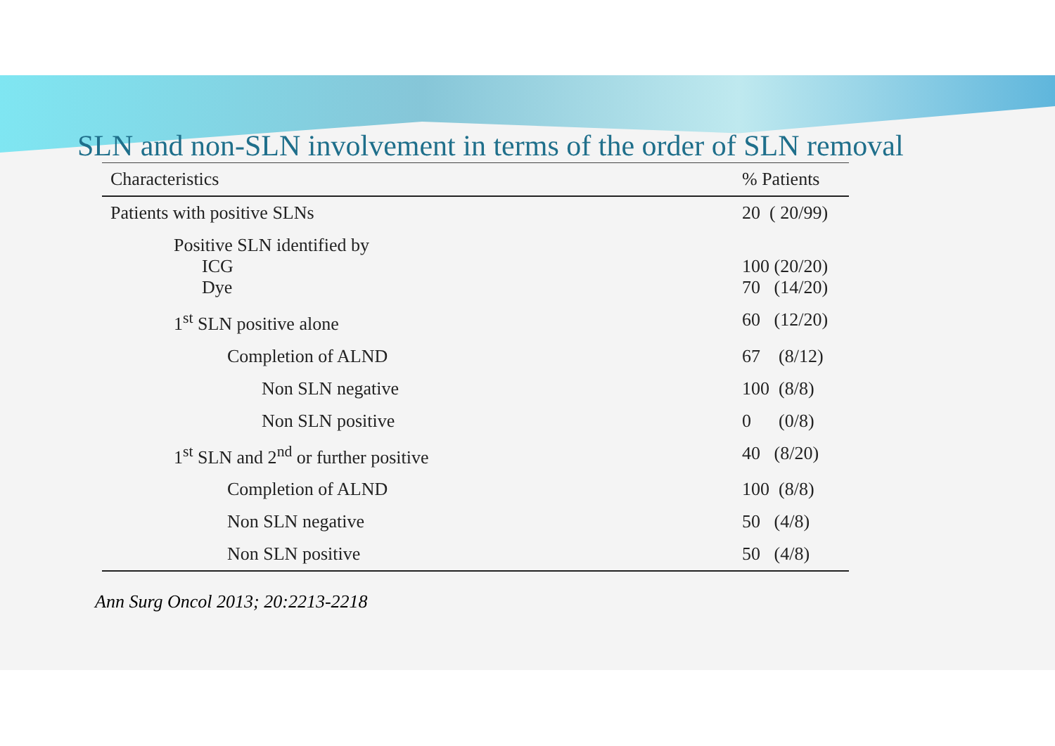SLN and non-SLN involvement in terms of the order of SLN removal
| Characteristics | % Patients |
| --- | --- |
| Patients with positive SLNs | 20 ( 20/99) |
| Positive SLN identified by ICG Dye | 100 (20/20) 70 (14/20) |
| 1<sup>st</sup> SLN positive alone | 60 (12/20) |
| Completion of ALND | 67 (8/12) |
| Non SLN negative | 100 (8/8) |
| Non SLN positive | 0 (0/8) |
| 1<sup>st</sup> SLN and 2<sup>nd</sup> or further positive | 40 (8/20) |
| Completion of ALND | 100 (8/8) |
| Non SLN negative | 50 (4/8) |
| Non SLN positive | 50 (4/8) |
Ann Surg Oncol 2013; 20:2213-2218